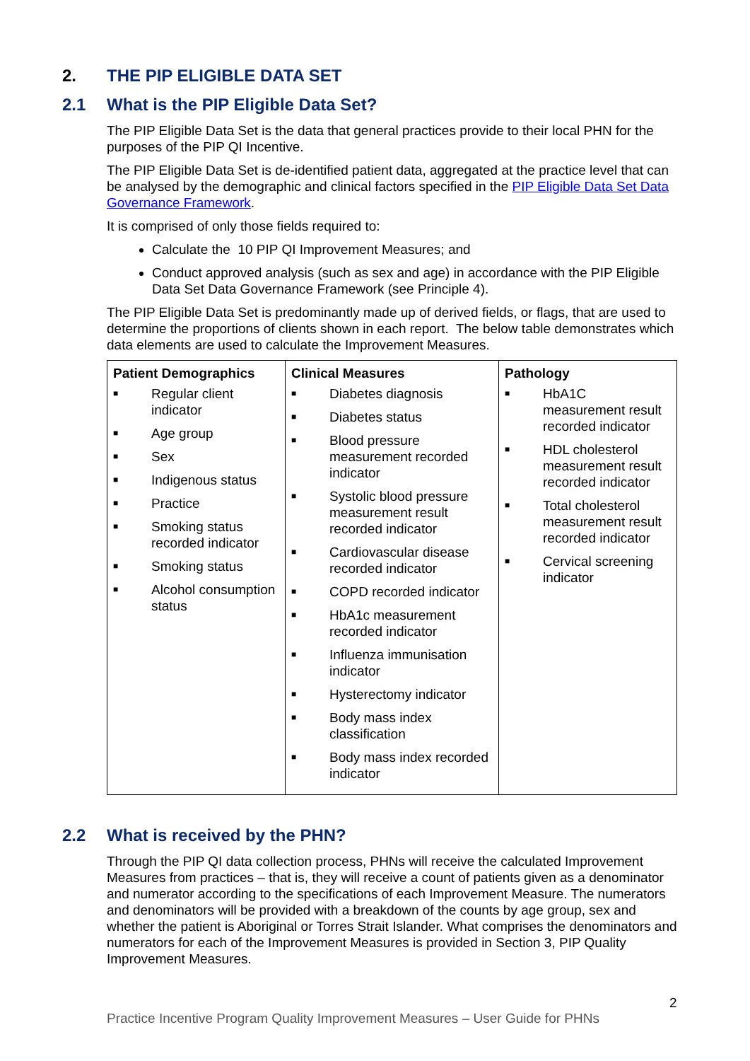2. THE PIP ELIGIBLE DATA SET
2.1 What is the PIP Eligible Data Set?
The PIP Eligible Data Set is the data that general practices provide to their local PHN for the purposes of the PIP QI Incentive.
The PIP Eligible Data Set is de-identified patient data, aggregated at the practice level that can be analysed by the demographic and clinical factors specified in the PIP Eligible Data Set Data Governance Framework.
It is comprised of only those fields required to:
Calculate the 10 PIP QI Improvement Measures; and
Conduct approved analysis (such as sex and age) in accordance with the PIP Eligible Data Set Data Governance Framework (see Principle 4).
The PIP Eligible Data Set is predominantly made up of derived fields, or flags, that are used to determine the proportions of clients shown in each report. The below table demonstrates which data elements are used to calculate the Improvement Measures.
| Patient Demographics | Clinical Measures | Pathology |
| --- | --- | --- |
| ■ Regular client indicator ■ Age group ■ Sex ■ Indigenous status ■ Practice ■ Smoking status recorded indicator ■ Smoking status ■ Alcohol consumption status | ■ Diabetes diagnosis ■ Diabetes status ■ Blood pressure measurement recorded indicator ■ Systolic blood pressure measurement result recorded indicator ■ Cardiovascular disease recorded indicator ■ COPD recorded indicator ■ HbA1c measurement recorded indicator ■ Influenza immunisation indicator ■ Hysterectomy indicator ■ Body mass index classification ■ Body mass index recorded indicator | ■ HbA1C measurement result recorded indicator ■ HDL cholesterol measurement result recorded indicator ■ Total cholesterol measurement result recorded indicator ■ Cervical screening indicator |
2.2 What is received by the PHN?
Through the PIP QI data collection process, PHNs will receive the calculated Improvement Measures from practices – that is, they will receive a count of patients given as a denominator and numerator according to the specifications of each Improvement Measure. The numerators and denominators will be provided with a breakdown of the counts by age group, sex and whether the patient is Aboriginal or Torres Strait Islander. What comprises the denominators and numerators for each of the Improvement Measures is provided in Section 3, PIP Quality Improvement Measures.
2
Practice Incentive Program Quality Improvement Measures – User Guide for PHNs